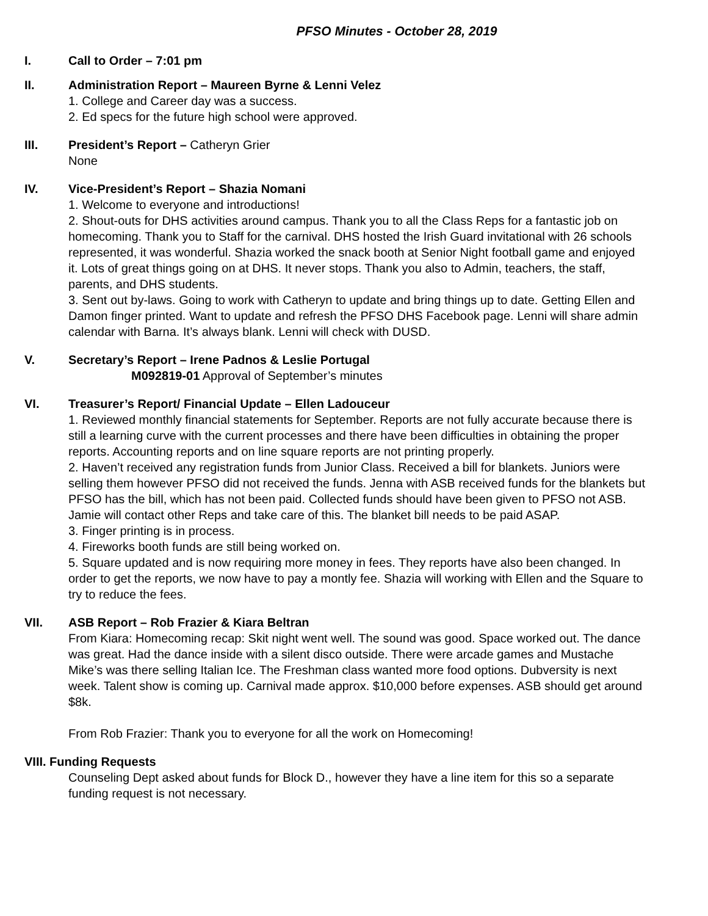PFSO Minutes - October 28, 2019
I. Call to Order – 7:01 pm
II. Administration Report – Maureen Byrne & Lenni Velez
1. College and Career day was a success.
2. Ed specs for the future high school were approved.
III. President’s Report – Catheryn Grier
None
IV. Vice-President’s Report – Shazia Nomani
1. Welcome to everyone and introductions!
2. Shout-outs for DHS activities around campus. Thank you to all the Class Reps for a fantastic job on homecoming. Thank you to Staff for the carnival. DHS hosted the Irish Guard invitational with 26 schools represented, it was wonderful. Shazia worked the snack booth at Senior Night football game and enjoyed it. Lots of great things going on at DHS. It never stops. Thank you also to Admin, teachers, the staff, parents, and DHS students.
3. Sent out by-laws. Going to work with Catheryn to update and bring things up to date. Getting Ellen and Damon finger printed. Want to update and refresh the PFSO DHS Facebook page. Lenni will share admin calendar with Barna. It’s always blank. Lenni will check with DUSD.
V. Secretary’s Report – Irene Padnos & Leslie Portugal
M092819-01 Approval of September’s minutes
VI. Treasurer’s Report/ Financial Update – Ellen Ladouceur
1. Reviewed monthly financial statements for September. Reports are not fully accurate because there is still a learning curve with the current processes and there have been difficulties in obtaining the proper reports. Accounting reports and on line square reports are not printing properly.
2. Haven’t received any registration funds from Junior Class. Received a bill for blankets. Juniors were selling them however PFSO did not received the funds. Jenna with ASB received funds for the blankets but PFSO has the bill, which has not been paid. Collected funds should have been given to PFSO not ASB. Jamie will contact other Reps and take care of this. The blanket bill needs to be paid ASAP.
3. Finger printing is in process.
4. Fireworks booth funds are still being worked on.
5. Square updated and is now requiring more money in fees. They reports have also been changed. In order to get the reports, we now have to pay a montly fee. Shazia will working with Ellen and the Square to try to reduce the fees.
VII. ASB Report – Rob Frazier & Kiara Beltran
From Kiara: Homecoming recap: Skit night went well. The sound was good. Space worked out. The dance was great. Had the dance inside with a silent disco outside. There were arcade games and Mustache Mike’s was there selling Italian Ice. The Freshman class wanted more food options. Dubversity is next week. Talent show is coming up. Carnival made approx. $10,000 before expenses. ASB should get around $8k.
From Rob Frazier: Thank you to everyone for all the work on Homecoming!
VIII. Funding Requests
Counseling Dept asked about funds for Block D., however they have a line item for this so a separate funding request is not necessary.